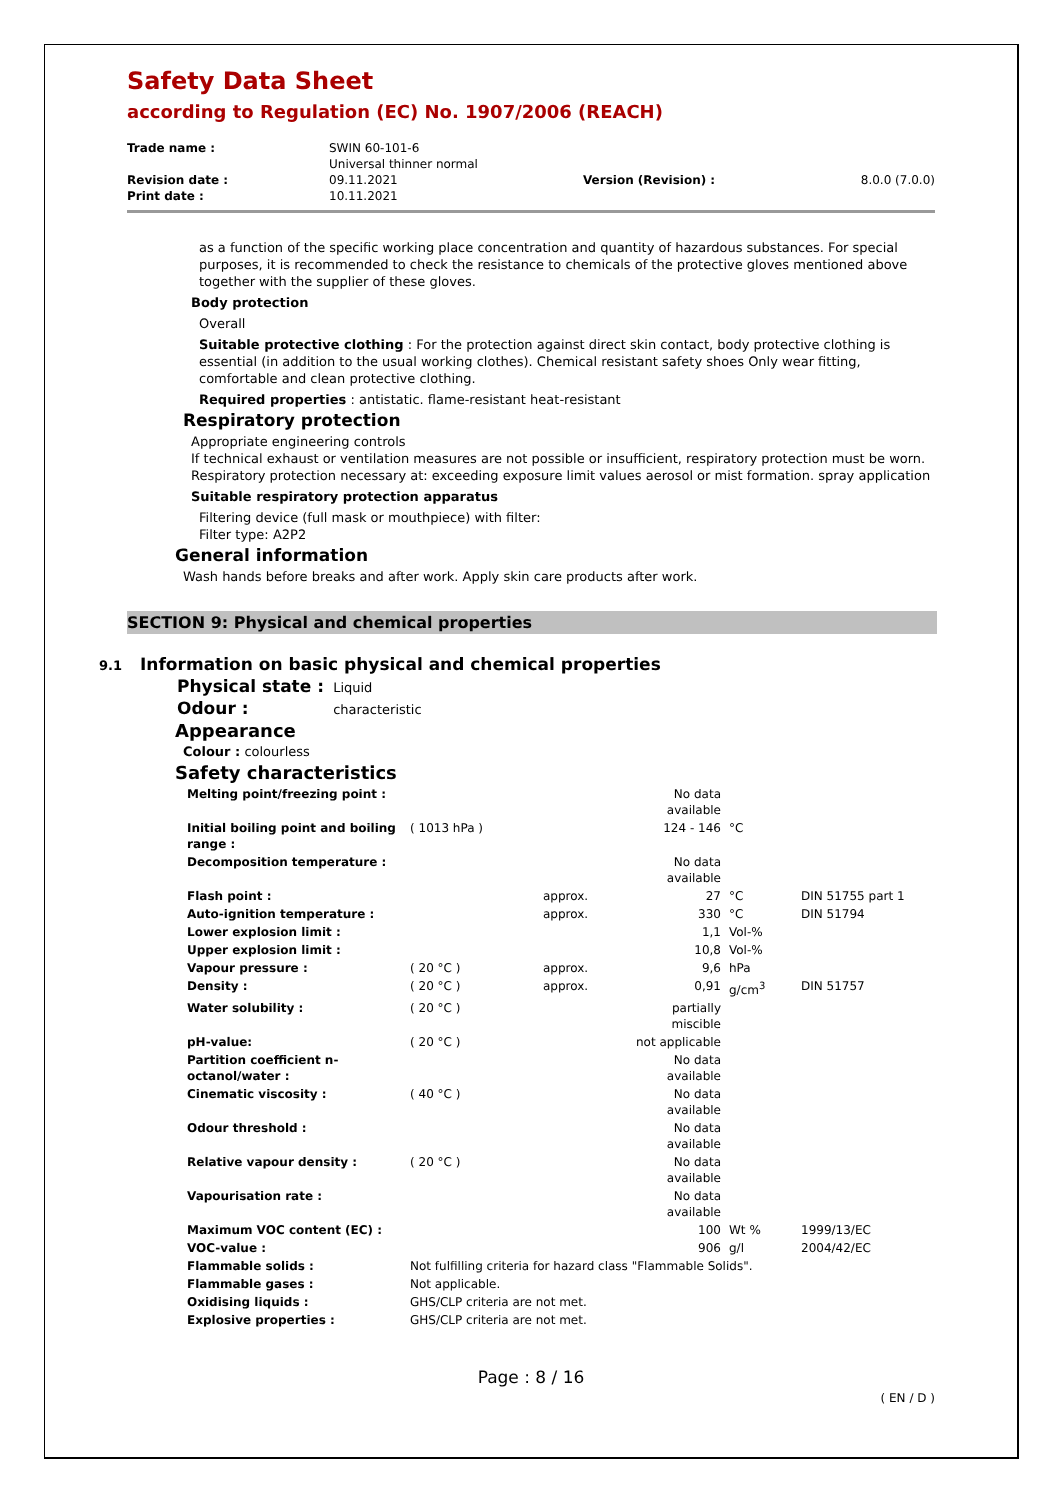Safety Data Sheet
according to Regulation (EC) No. 1907/2006 (REACH)
| Trade name : | SWIN 60-101-6 Universal thinner normal | | |
| Revision date : Print date : | 09.11.2021 10.11.2021 | Version (Revision) : | 8.0.0 (7.0.0) |
as a function of the specific working place concentration and quantity of hazardous substances. For special purposes, it is recommended to check the resistance to chemicals of the protective gloves mentioned above together with the supplier of these gloves.
Body protection
Overall
Suitable protective clothing : For the protection against direct skin contact, body protective clothing is essential (in addition to the usual working clothes). Chemical resistant safety shoes Only wear fitting, comfortable and clean protective clothing.
Required properties : antistatic. flame-resistant heat-resistant
Respiratory protection
Appropriate engineering controls
If technical exhaust or ventilation measures are not possible or insufficient, respiratory protection must be worn. Respiratory protection necessary at: exceeding exposure limit values aerosol or mist formation. spray application
Suitable respiratory protection apparatus
Filtering device (full mask or mouthpiece) with filter:
Filter type: A2P2
General information
Wash hands before breaks and after work. Apply skin care products after work.
SECTION 9: Physical and chemical properties
9.1 Information on basic physical and chemical properties
Physical state : Liquid
Odour : characteristic
Appearance
Colour : colourless
Safety characteristics
| Melting point/freezing point : | | | No data available | | |
| Initial boiling point and boiling range : | ( 1013 hPa ) | | 124 - 146 | °C | |
| Decomposition temperature : | | | No data available | | |
| Flash point : | | approx. | 27 | °C | DIN 51755 part 1 |
| Auto-ignition temperature : | | approx. | 330 | °C | DIN 51794 |
| Lower explosion limit : | | | 1,1 | Vol-% | |
| Upper explosion limit : | | | 10,8 | Vol-% | |
| Vapour pressure : | ( 20 °C ) | approx. | 9,6 | hPa | |
| Density : | ( 20 °C ) | approx. | 0,91 | g/cm<sup>3</sup> | DIN 51757 |
| Water solubility : | ( 20 °C ) | | partially miscible | | |
| pH-value: | ( 20 °C ) | | not applicable | | |
| Partition coefficient n-octanol/water : | | | No data available | | |
| Cinematic viscosity : | ( 40 °C ) | | No data available | | |
| Odour threshold : | | | No data available | | |
| Relative vapour density : | ( 20 °C ) | | No data available | | |
| Vapourisation rate : | | | No data available | | |
| Maximum VOC content (EC) : | | | 100 | Wt % | 1999/13/EC |
| VOC-value : | | | 906 | g/l | 2004/42/EC |
| Flammable solids : | Not fulfilling criteria for hazard class "Flammable Solids". | | | | |
| Flammable gases : | Not applicable. | | | | |
| Oxidising liquids : | GHS/CLP criteria are not met. | | | | |
| Explosive properties : | GHS/CLP criteria are not met. | | | | |
Page : 8 / 16
( EN / D )